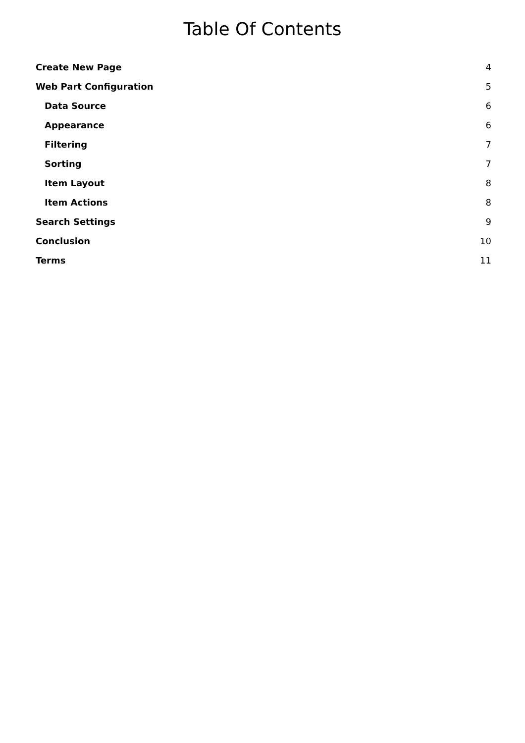Table Of Contents
Create New Page 4
Web Part Configuration 5
Data Source 6
Appearance 6
Filtering 7
Sorting 7
Item Layout 8
Item Actions 8
Search Settings 9
Conclusion 10
Terms 11